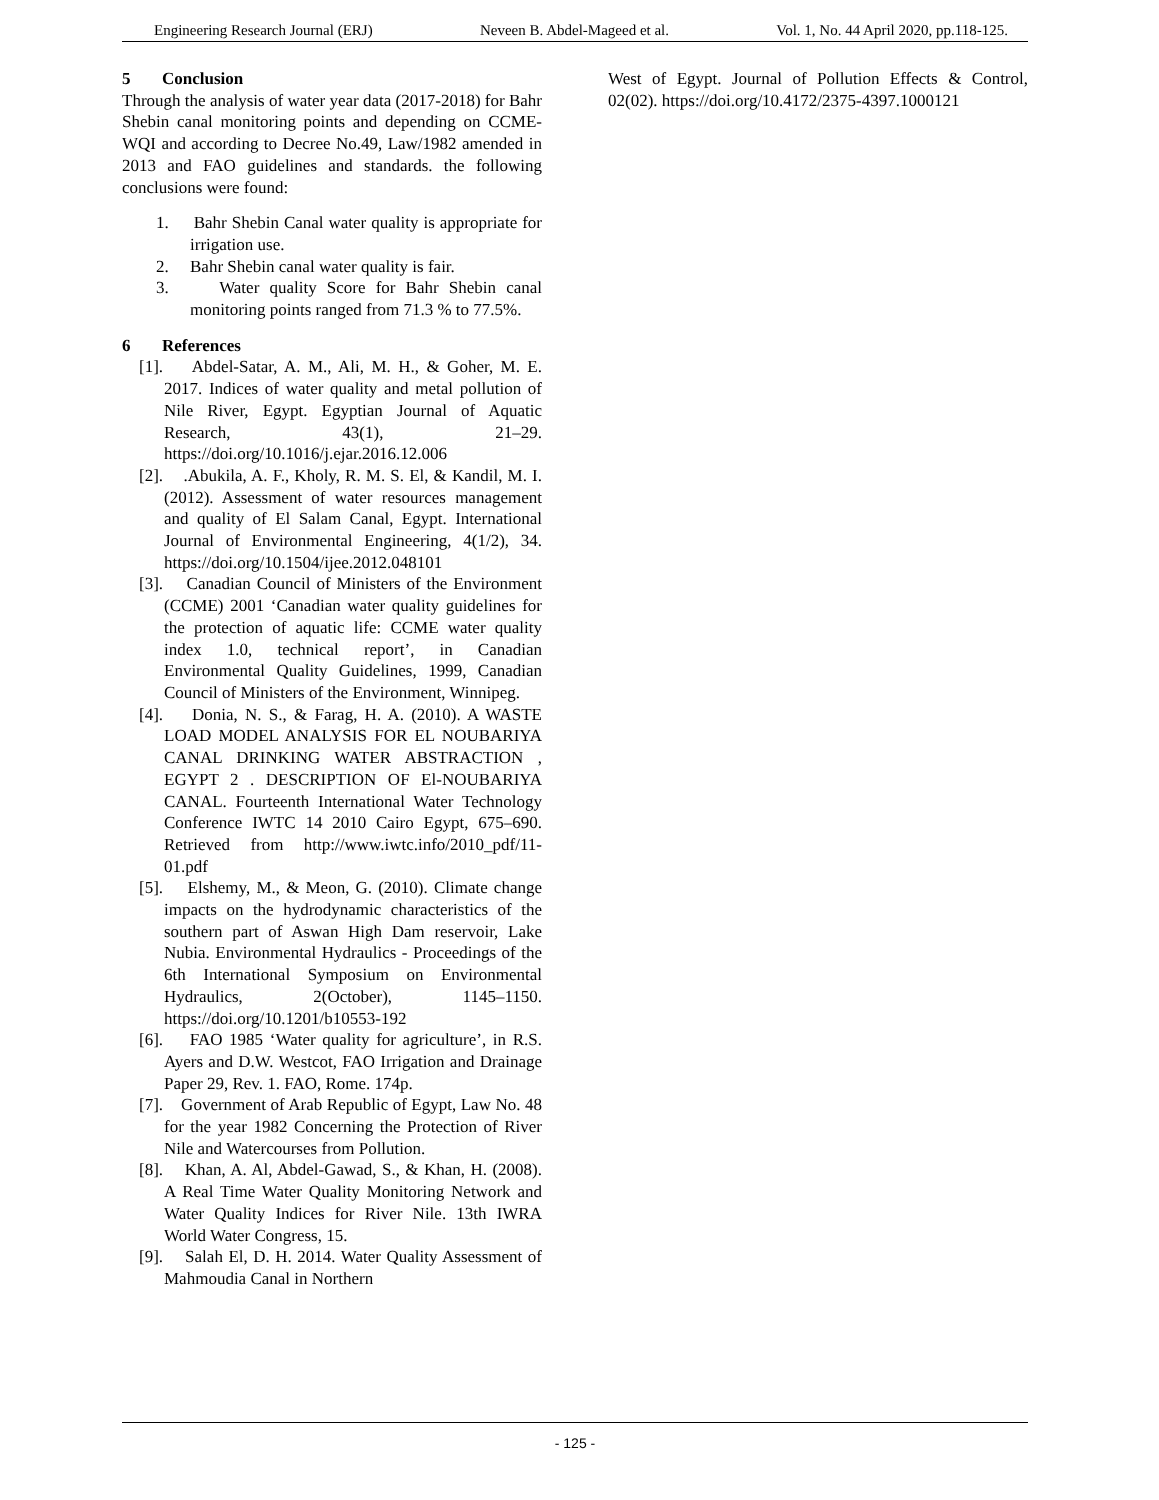Engineering Research Journal (ERJ) Neveen B. Abdel-Mageed et al. Vol. 1, No. 44 April 2020, pp.118-125.
5 Conclusion
Through the analysis of water year data (2017-2018) for Bahr Shebin canal monitoring points and depending on CCME-WQI and according to Decree No.49, Law/1982 amended in 2013 and FAO guidelines and standards. the following conclusions were found:
1. Bahr Shebin Canal water quality is appropriate for irrigation use.
2. Bahr Shebin canal water quality is fair.
3. Water quality Score for Bahr Shebin canal monitoring points ranged from 71.3 % to 77.5%.
6 References
[1]. Abdel-Satar, A. M., Ali, M. H., & Goher, M. E. 2017. Indices of water quality and metal pollution of Nile River, Egypt. Egyptian Journal of Aquatic Research, 43(1), 21–29. https://doi.org/10.1016/j.ejar.2016.12.006
[2]. .Abukila, A. F., Kholy, R. M. S. El, & Kandil, M. I. (2012). Assessment of water resources management and quality of El Salam Canal, Egypt. International Journal of Environmental Engineering, 4(1/2), 34. https://doi.org/10.1504/ijee.2012.048101
[3]. Canadian Council of Ministers of the Environment (CCME) 2001 ‘Canadian water quality guidelines for the protection of aquatic life: CCME water quality index 1.0, technical report’, in Canadian Environmental Quality Guidelines, 1999, Canadian Council of Ministers of the Environment, Winnipeg.
[4]. Donia, N. S., & Farag, H. A. (2010). A WASTE LOAD MODEL ANALYSIS FOR EL NOUBARIYA CANAL DRINKING WATER ABSTRACTION , EGYPT 2 . DESCRIPTION OF El-NOUBARIYA CANAL. Fourteenth International Water Technology Conference IWTC 14 2010 Cairo Egypt, 675–690. Retrieved from http://www.iwtc.info/2010_pdf/11-01.pdf
[5]. Elshemy, M., & Meon, G. (2010). Climate change impacts on the hydrodynamic characteristics of the southern part of Aswan High Dam reservoir, Lake Nubia. Environmental Hydraulics - Proceedings of the 6th International Symposium on Environmental Hydraulics, 2(October), 1145–1150. https://doi.org/10.1201/b10553-192
[6]. FAO 1985 ‘Water quality for agriculture’, in R.S. Ayers and D.W. Westcot, FAO Irrigation and Drainage Paper 29, Rev. 1. FAO, Rome. 174p.
[7]. Government of Arab Republic of Egypt, Law No. 48 for the year 1982 Concerning the Protection of River Nile and Watercourses from Pollution.
[8]. Khan, A. Al, Abdel-Gawad, S., & Khan, H. (2008). A Real Time Water Quality Monitoring Network and Water Quality Indices for River Nile. 13th IWRA World Water Congress, 15.
[9]. Salah El, D. H. 2014. Water Quality Assessment of Mahmoudia Canal in Northern
West of Egypt. Journal of Pollution Effects & Control, 02(02). https://doi.org/10.4172/2375-4397.1000121
- 125 -